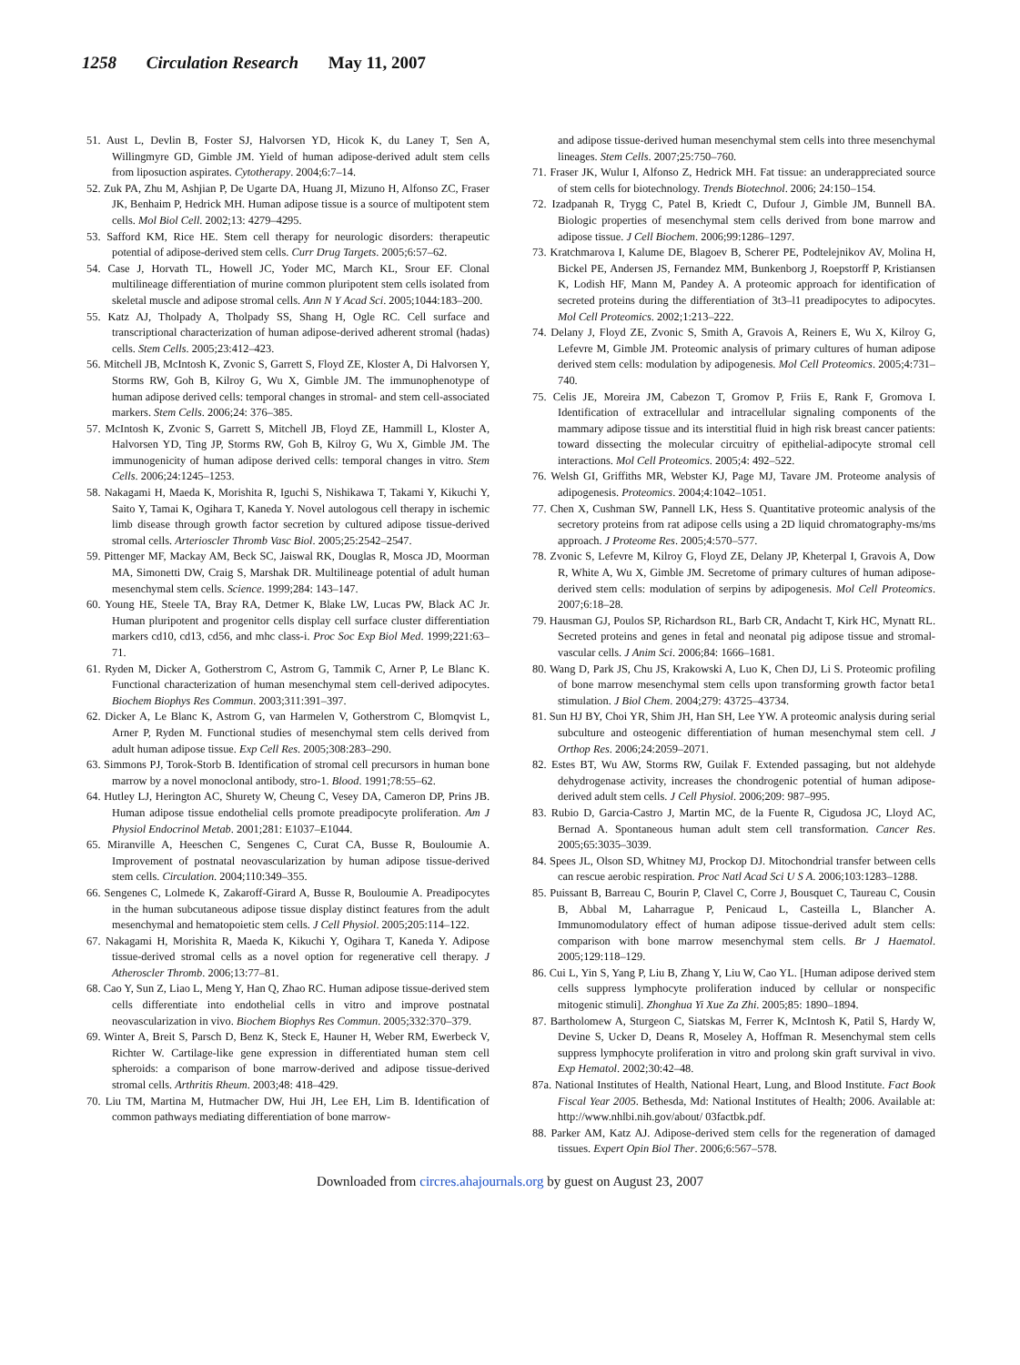1258 Circulation Research May 11, 2007
51. Aust L, Devlin B, Foster SJ, Halvorsen YD, Hicok K, du Laney T, Sen A, Willingmyre GD, Gimble JM. Yield of human adipose-derived adult stem cells from liposuction aspirates. Cytotherapy. 2004;6:7–14.
52. Zuk PA, Zhu M, Ashjian P, De Ugarte DA, Huang JI, Mizuno H, Alfonso ZC, Fraser JK, Benhaim P, Hedrick MH. Human adipose tissue is a source of multipotent stem cells. Mol Biol Cell. 2002;13: 4279–4295.
53. Safford KM, Rice HE. Stem cell therapy for neurologic disorders: therapeutic potential of adipose-derived stem cells. Curr Drug Targets. 2005;6:57–62.
54. Case J, Horvath TL, Howell JC, Yoder MC, March KL, Srour EF. Clonal multilineage differentiation of murine common pluripotent stem cells isolated from skeletal muscle and adipose stromal cells. Ann N Y Acad Sci. 2005;1044:183–200.
55. Katz AJ, Tholpady A, Tholpady SS, Shang H, Ogle RC. Cell surface and transcriptional characterization of human adipose-derived adherent stromal (hadas) cells. Stem Cells. 2005;23:412–423.
56. Mitchell JB, McIntosh K, Zvonic S, Garrett S, Floyd ZE, Kloster A, Di Halvorsen Y, Storms RW, Goh B, Kilroy G, Wu X, Gimble JM. The immunophenotype of human adipose derived cells: temporal changes in stromal- and stem cell-associated markers. Stem Cells. 2006;24: 376–385.
57. McIntosh K, Zvonic S, Garrett S, Mitchell JB, Floyd ZE, Hammill L, Kloster A, Halvorsen YD, Ting JP, Storms RW, Goh B, Kilroy G, Wu X, Gimble JM. The immunogenicity of human adipose derived cells: temporal changes in vitro. Stem Cells. 2006;24:1245–1253.
58. Nakagami H, Maeda K, Morishita R, Iguchi S, Nishikawa T, Takami Y, Kikuchi Y, Saito Y, Tamai K, Ogihara T, Kaneda Y. Novel autologous cell therapy in ischemic limb disease through growth factor secretion by cultured adipose tissue-derived stromal cells. Arterioscler Thromb Vasc Biol. 2005;25:2542–2547.
59. Pittenger MF, Mackay AM, Beck SC, Jaiswal RK, Douglas R, Mosca JD, Moorman MA, Simonetti DW, Craig S, Marshak DR. Multilineage potential of adult human mesenchymal stem cells. Science. 1999;284: 143–147.
60. Young HE, Steele TA, Bray RA, Detmer K, Blake LW, Lucas PW, Black AC Jr. Human pluripotent and progenitor cells display cell surface cluster differentiation markers cd10, cd13, cd56, and mhc class-i. Proc Soc Exp Biol Med. 1999;221:63–71.
61. Ryden M, Dicker A, Gotherstrom C, Astrom G, Tammik C, Arner P, Le Blanc K. Functional characterization of human mesenchymal stem cell-derived adipocytes. Biochem Biophys Res Commun. 2003;311:391–397.
62. Dicker A, Le Blanc K, Astrom G, van Harmelen V, Gotherstrom C, Blomqvist L, Arner P, Ryden M. Functional studies of mesenchymal stem cells derived from adult human adipose tissue. Exp Cell Res. 2005;308:283–290.
63. Simmons PJ, Torok-Storb B. Identification of stromal cell precursors in human bone marrow by a novel monoclonal antibody, stro-1. Blood. 1991;78:55–62.
64. Hutley LJ, Herington AC, Shurety W, Cheung C, Vesey DA, Cameron DP, Prins JB. Human adipose tissue endothelial cells promote preadipocyte proliferation. Am J Physiol Endocrinol Metab. 2001;281: E1037–E1044.
65. Miranville A, Heeschen C, Sengenes C, Curat CA, Busse R, Bouloumie A. Improvement of postnatal neovascularization by human adipose tissue-derived stem cells. Circulation. 2004;110:349–355.
66. Sengenes C, Lolmede K, Zakaroff-Girard A, Busse R, Bouloumie A. Preadipocytes in the human subcutaneous adipose tissue display distinct features from the adult mesenchymal and hematopoietic stem cells. J Cell Physiol. 2005;205:114–122.
67. Nakagami H, Morishita R, Maeda K, Kikuchi Y, Ogihara T, Kaneda Y. Adipose tissue-derived stromal cells as a novel option for regenerative cell therapy. J Atheroscler Thromb. 2006;13:77–81.
68. Cao Y, Sun Z, Liao L, Meng Y, Han Q, Zhao RC. Human adipose tissue-derived stem cells differentiate into endothelial cells in vitro and improve postnatal neovascularization in vivo. Biochem Biophys Res Commun. 2005;332:370–379.
69. Winter A, Breit S, Parsch D, Benz K, Steck E, Hauner H, Weber RM, Ewerbeck V, Richter W. Cartilage-like gene expression in differentiated human stem cell spheroids: a comparison of bone marrow-derived and adipose tissue-derived stromal cells. Arthritis Rheum. 2003;48: 418–429.
70. Liu TM, Martina M, Hutmacher DW, Hui JH, Lee EH, Lim B. Identification of common pathways mediating differentiation of bone marrow-
and adipose tissue-derived human mesenchymal stem cells into three mesenchymal lineages. Stem Cells. 2007;25:750–760.
71. Fraser JK, Wulur I, Alfonso Z, Hedrick MH. Fat tissue: an underappreciated source of stem cells for biotechnology. Trends Biotechnol. 2006; 24:150–154.
72. Izadpanah R, Trygg C, Patel B, Kriedt C, Dufour J, Gimble JM, Bunnell BA. Biologic properties of mesenchymal stem cells derived from bone marrow and adipose tissue. J Cell Biochem. 2006;99:1286–1297.
73. Kratchmarova I, Kalume DE, Blagoev B, Scherer PE, Podtelejnikov AV, Molina H, Bickel PE, Andersen JS, Fernandez MM, Bunkenborg J, Roepstorff P, Kristiansen K, Lodish HF, Mann M, Pandey A. A proteomic approach for identification of secreted proteins during the differentiation of 3t3–l1 preadipocytes to adipocytes. Mol Cell Proteomics. 2002;1:213–222.
74. Delany J, Floyd ZE, Zvonic S, Smith A, Gravois A, Reiners E, Wu X, Kilroy G, Lefevre M, Gimble JM. Proteomic analysis of primary cultures of human adipose derived stem cells: modulation by adipogenesis. Mol Cell Proteomics. 2005;4:731–740.
75. Celis JE, Moreira JM, Cabezon T, Gromov P, Friis E, Rank F, Gromova I. Identification of extracellular and intracellular signaling components of the mammary adipose tissue and its interstitial fluid in high risk breast cancer patients: toward dissecting the molecular circuitry of epithelial-adipocyte stromal cell interactions. Mol Cell Proteomics. 2005;4: 492–522.
76. Welsh GI, Griffiths MR, Webster KJ, Page MJ, Tavare JM. Proteome analysis of adipogenesis. Proteomics. 2004;4:1042–1051.
77. Chen X, Cushman SW, Pannell LK, Hess S. Quantitative proteomic analysis of the secretory proteins from rat adipose cells using a 2D liquid chromatography-ms/ms approach. J Proteome Res. 2005;4:570–577.
78. Zvonic S, Lefevre M, Kilroy G, Floyd ZE, Delany JP, Kheterpal I, Gravois A, Dow R, White A, Wu X, Gimble JM. Secretome of primary cultures of human adipose-derived stem cells: modulation of serpins by adipogenesis. Mol Cell Proteomics. 2007;6:18–28.
79. Hausman GJ, Poulos SP, Richardson RL, Barb CR, Andacht T, Kirk HC, Mynatt RL. Secreted proteins and genes in fetal and neonatal pig adipose tissue and stromal-vascular cells. J Anim Sci. 2006;84: 1666–1681.
80. Wang D, Park JS, Chu JS, Krakowski A, Luo K, Chen DJ, Li S. Proteomic profiling of bone marrow mesenchymal stem cells upon transforming growth factor beta1 stimulation. J Biol Chem. 2004;279: 43725–43734.
81. Sun HJ BY, Choi YR, Shim JH, Han SH, Lee YW. A proteomic analysis during serial subculture and osteogenic differentiation of human mesenchymal stem cell. J Orthop Res. 2006;24:2059–2071.
82. Estes BT, Wu AW, Storms RW, Guilak F. Extended passaging, but not aldehyde dehydrogenase activity, increases the chondrogenic potential of human adipose-derived adult stem cells. J Cell Physiol. 2006;209: 987–995.
83. Rubio D, Garcia-Castro J, Martin MC, de la Fuente R, Cigudosa JC, Lloyd AC, Bernad A. Spontaneous human adult stem cell transformation. Cancer Res. 2005;65:3035–3039.
84. Spees JL, Olson SD, Whitney MJ, Prockop DJ. Mitochondrial transfer between cells can rescue aerobic respiration. Proc Natl Acad Sci U S A. 2006;103:1283–1288.
85. Puissant B, Barreau C, Bourin P, Clavel C, Corre J, Bousquet C, Taureau C, Cousin B, Abbal M, Laharrague P, Penicaud L, Casteilla L, Blancher A. Immunomodulatory effect of human adipose tissue-derived adult stem cells: comparison with bone marrow mesenchymal stem cells. Br J Haematol. 2005;129:118–129.
86. Cui L, Yin S, Yang P, Liu B, Zhang Y, Liu W, Cao YL. [Human adipose derived stem cells suppress lymphocyte proliferation induced by cellular or nonspecific mitogenic stimuli]. Zhonghua Yi Xue Za Zhi. 2005;85: 1890–1894.
87. Bartholomew A, Sturgeon C, Siatskas M, Ferrer K, McIntosh K, Patil S, Hardy W, Devine S, Ucker D, Deans R, Moseley A, Hoffman R. Mesenchymal stem cells suppress lymphocyte proliferation in vitro and prolong skin graft survival in vivo. Exp Hematol. 2002;30:42–48.
87a. National Institutes of Health, National Heart, Lung, and Blood Institute. Fact Book Fiscal Year 2005. Bethesda, Md: National Institutes of Health; 2006. Available at: http://www.nhlbi.nih.gov/about/ 03factbk.pdf.
88. Parker AM, Katz AJ. Adipose-derived stem cells for the regeneration of damaged tissues. Expert Opin Biol Ther. 2006;6:567–578.
Downloaded from circres.ahajournals.org by guest on August 23, 2007